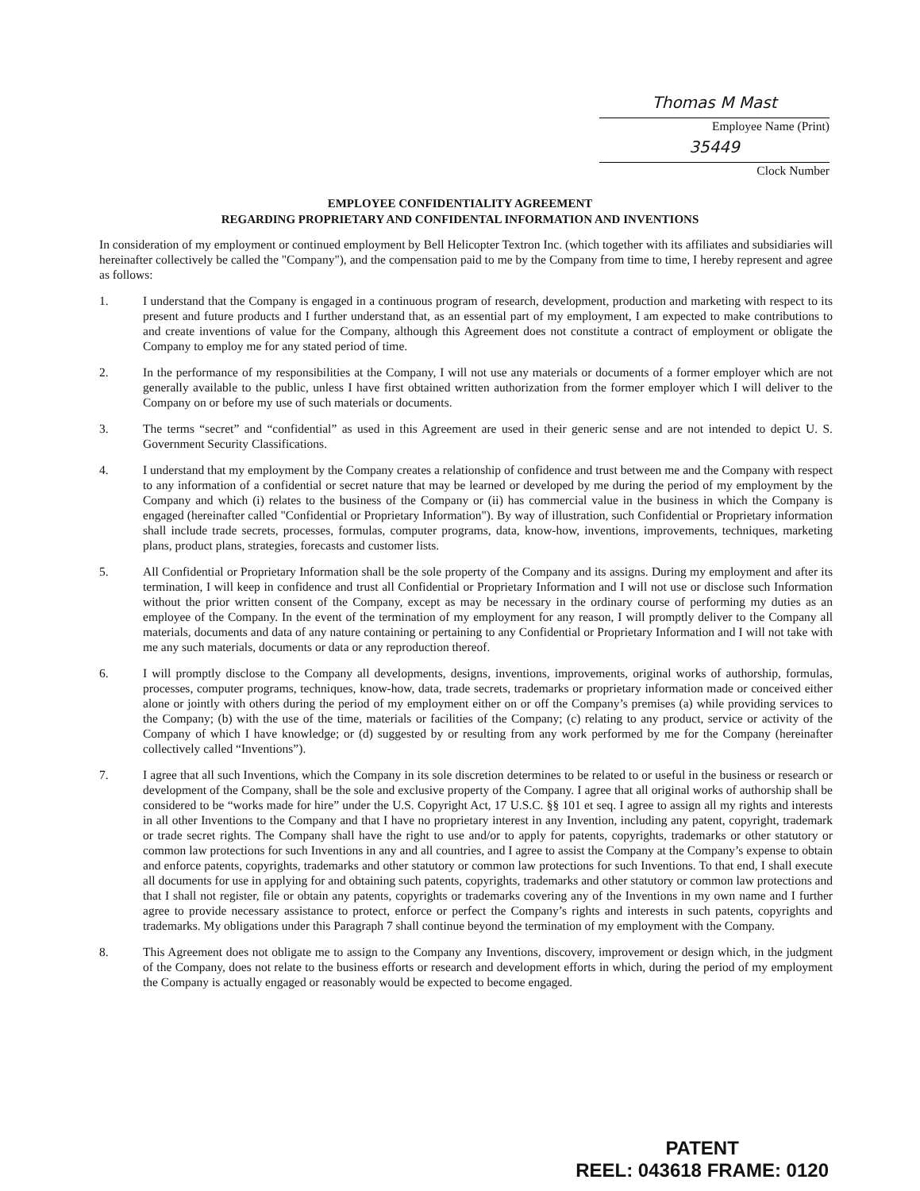Thomas M Mast
Employee Name (Print)
35449
Clock Number
EMPLOYEE CONFIDENTIALITY AGREEMENT
REGARDING PROPRIETARY AND CONFIDENTAL INFORMATION AND INVENTIONS
In consideration of my employment or continued employment by Bell Helicopter Textron Inc. (which together with its affiliates and subsidiaries will hereinafter collectively be called the "Company"), and the compensation paid to me by the Company from time to time, I hereby represent and agree as follows:
1. I understand that the Company is engaged in a continuous program of research, development, production and marketing with respect to its present and future products and I further understand that, as an essential part of my employment, I am expected to make contributions to and create inventions of value for the Company, although this Agreement does not constitute a contract of employment or obligate the Company to employ me for any stated period of time.
2. In the performance of my responsibilities at the Company, I will not use any materials or documents of a former employer which are not generally available to the public, unless I have first obtained written authorization from the former employer which I will deliver to the Company on or before my use of such materials or documents.
3. The terms “secret” and “confidential” as used in this Agreement are used in their generic sense and are not intended to depict U. S. Government Security Classifications.
4. I understand that my employment by the Company creates a relationship of confidence and trust between me and the Company with respect to any information of a confidential or secret nature that may be learned or developed by me during the period of my employment by the Company and which (i) relates to the business of the Company or (ii) has commercial value in the business in which the Company is engaged (hereinafter called "Confidential or Proprietary Information"). By way of illustration, such Confidential or Proprietary information shall include trade secrets, processes, formulas, computer programs, data, know-how, inventions, improvements, techniques, marketing plans, product plans, strategies, forecasts and customer lists.
5. All Confidential or Proprietary Information shall be the sole property of the Company and its assigns. During my employment and after its termination, I will keep in confidence and trust all Confidential or Proprietary Information and I will not use or disclose such Information without the prior written consent of the Company, except as may be necessary in the ordinary course of performing my duties as an employee of the Company. In the event of the termination of my employment for any reason, I will promptly deliver to the Company all materials, documents and data of any nature containing or pertaining to any Confidential or Proprietary Information and I will not take with me any such materials, documents or data or any reproduction thereof.
6. I will promptly disclose to the Company all developments, designs, inventions, improvements, original works of authorship, formulas, processes, computer programs, techniques, know-how, data, trade secrets, trademarks or proprietary information made or conceived either alone or jointly with others during the period of my employment either on or off the Company’s premises (a) while providing services to the Company; (b) with the use of the time, materials or facilities of the Company; (c) relating to any product, service or activity of the Company of which I have knowledge; or (d) suggested by or resulting from any work performed by me for the Company (hereinafter collectively called “Inventions”).
7. I agree that all such Inventions, which the Company in its sole discretion determines to be related to or useful in the business or research or development of the Company, shall be the sole and exclusive property of the Company. I agree that all original works of authorship shall be considered to be “works made for hire” under the U.S. Copyright Act, 17 U.S.C. §§ 101 et seq. I agree to assign all my rights and interests in all other Inventions to the Company and that I have no proprietary interest in any Invention, including any patent, copyright, trademark or trade secret rights. The Company shall have the right to use and/or to apply for patents, copyrights, trademarks or other statutory or common law protections for such Inventions in any and all countries, and I agree to assist the Company at the Company’s expense to obtain and enforce patents, copyrights, trademarks and other statutory or common law protections for such Inventions. To that end, I shall execute all documents for use in applying for and obtaining such patents, copyrights, trademarks and other statutory or common law protections and that I shall not register, file or obtain any patents, copyrights or trademarks covering any of the Inventions in my own name and I further agree to provide necessary assistance to protect, enforce or perfect the Company’s rights and interests in such patents, copyrights and trademarks. My obligations under this Paragraph 7 shall continue beyond the termination of my employment with the Company.
8. This Agreement does not obligate me to assign to the Company any Inventions, discovery, improvement or design which, in the judgment of the Company, does not relate to the business efforts or research and development efforts in which, during the period of my employment the Company is actually engaged or reasonably would be expected to become engaged.
PATENT
REEL: 043618 FRAME: 0120